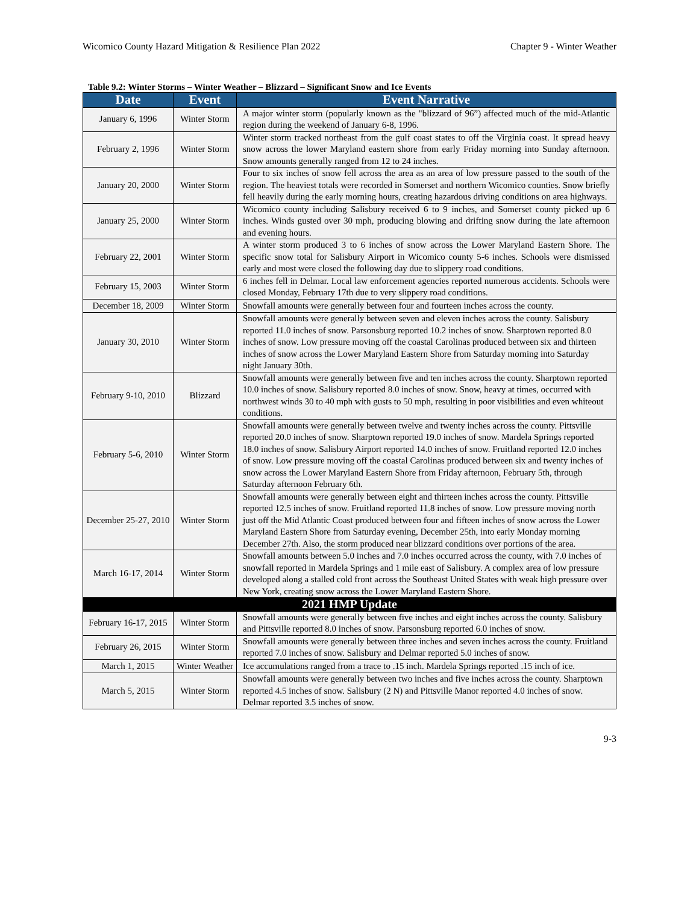Wicomico County Hazard Mitigation & Resilience Plan 2022 Chapter 9 - Winter Weather
Table 9.2: Winter Storms – Winter Weather – Blizzard – Significant Snow and Ice Events
| Date | Event | Event Narrative |
| --- | --- | --- |
| January 6, 1996 | Winter Storm | A major winter storm (popularly known as the "blizzard of 96”) affected much of the mid-Atlantic region during the weekend of January 6-8, 1996. |
| February 2, 1996 | Winter Storm | Winter storm tracked northeast from the gulf coast states to off the Virginia coast. It spread heavy snow across the lower Maryland eastern shore from early Friday morning into Sunday afternoon. Snow amounts generally ranged from 12 to 24 inches. |
| January 20, 2000 | Winter Storm | Four to six inches of snow fell across the area as an area of low pressure passed to the south of the region. The heaviest totals were recorded in Somerset and northern Wicomico counties. Snow briefly fell heavily during the early morning hours, creating hazardous driving conditions on area highways. |
| January 25, 2000 | Winter Storm | Wicomico county including Salisbury received 6 to 9 inches, and Somerset county picked up 6 inches. Winds gusted over 30 mph, producing blowing and drifting snow during the late afternoon and evening hours. |
| February 22, 2001 | Winter Storm | A winter storm produced 3 to 6 inches of snow across the Lower Maryland Eastern Shore. The specific snow total for Salisbury Airport in Wicomico county 5-6 inches. Schools were dismissed early and most were closed the following day due to slippery road conditions. |
| February 15, 2003 | Winter Storm | 6 inches fell in Delmar. Local law enforcement agencies reported numerous accidents. Schools were closed Monday, February 17th due to very slippery road conditions. |
| December 18, 2009 | Winter Storm | Snowfall amounts were generally between four and fourteen inches across the county. |
| January 30, 2010 | Winter Storm | Snowfall amounts were generally between seven and eleven inches across the county. Salisbury reported 11.0 inches of snow. Parsonsburg reported 10.2 inches of snow. Sharptown reported 8.0 inches of snow. Low pressure moving off the coastal Carolinas produced between six and thirteen inches of snow across the Lower Maryland Eastern Shore from Saturday morning into Saturday night January 30th. |
| February 9-10, 2010 | Blizzard | Snowfall amounts were generally between five and ten inches across the county. Sharptown reported 10.0 inches of snow. Salisbury reported 8.0 inches of snow. Snow, heavy at times, occurred with northwest winds 30 to 40 mph with gusts to 50 mph, resulting in poor visibilities and even whiteout conditions. |
| February 5-6, 2010 | Winter Storm | Snowfall amounts were generally between twelve and twenty inches across the county. Pittsville reported 20.0 inches of snow. Sharptown reported 19.0 inches of snow. Mardela Springs reported 18.0 inches of snow. Salisbury Airport reported 14.0 inches of snow. Fruitland reported 12.0 inches of snow. Low pressure moving off the coastal Carolinas produced between six and twenty inches of snow across the Lower Maryland Eastern Shore from Friday afternoon, February 5th, through Saturday afternoon February 6th. |
| December 25-27, 2010 | Winter Storm | Snowfall amounts were generally between eight and thirteen inches across the county. Pittsville reported 12.5 inches of snow. Fruitland reported 11.8 inches of snow. Low pressure moving north just off the Mid Atlantic Coast produced between four and fifteen inches of snow across the Lower Maryland Eastern Shore from Saturday evening, December 25th, into early Monday morning December 27th. Also, the storm produced near blizzard conditions over portions of the area. |
| March 16-17, 2014 | Winter Storm | Snowfall amounts between 5.0 inches and 7.0 inches occurred across the county, with 7.0 inches of snowfall reported in Mardela Springs and 1 mile east of Salisbury. A complex area of low pressure developed along a stalled cold front across the Southeast United States with weak high pressure over New York, creating snow across the Lower Maryland Eastern Shore. |
| 2021 HMP Update | | |
| February 16-17, 2015 | Winter Storm | Snowfall amounts were generally between five inches and eight inches across the county. Salisbury and Pittsville reported 8.0 inches of snow. Parsonsburg reported 6.0 inches of snow. |
| February 26, 2015 | Winter Storm | Snowfall amounts were generally between three inches and seven inches across the county. Fruitland reported 7.0 inches of snow. Salisbury and Delmar reported 5.0 inches of snow. |
| March 1, 2015 | Winter Weather | Ice accumulations ranged from a trace to .15 inch. Mardela Springs reported .15 inch of ice. |
| March 5, 2015 | Winter Storm | Snowfall amounts were generally between two inches and five inches across the county. Sharptown reported 4.5 inches of snow. Salisbury (2 N) and Pittsville Manor reported 4.0 inches of snow. Delmar reported 3.5 inches of snow. |
9-3